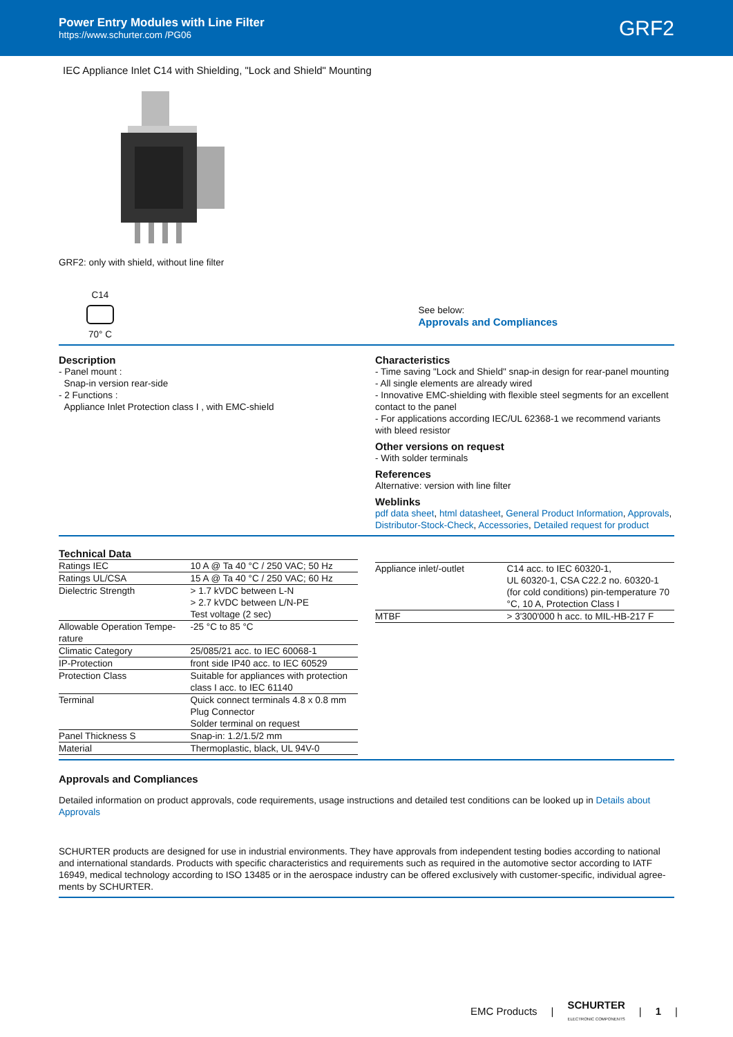Power Entry Modules with Line Filter
https://www.schurter.com /PG06
GRF2
IEC Appliance Inlet C14 with Shielding, "Lock and Shield" Mounting
GRF2: only with shield, without line filter
C14
70° C
See below:
Approvals and Compliances
Description
- Panel mount :
Snap-in version rear-side
- 2 Functions :
Appliance Inlet Protection class I , with EMC-shield
Characteristics
- Time saving "Lock and Shield" snap-in design for rear-panel mounting
- All single elements are already wired
- Innovative EMC-shielding with flexible steel segments for an excellent contact to the panel
- For applications according IEC/UL 62368-1 we recommend variants with bleed resistor
Other versions on request
- With solder terminals
References
Alternative: version with line filter
Weblinks
pdf data sheet, html datasheet, General Product Information, Approvals, Distributor-Stock-Check, Accessories, Detailed request for product
Technical Data
| Ratings IEC | 10 A @ Ta 40 °C / 250 VAC; 50 Hz |
| Ratings UL/CSA | 15 A @ Ta 40 °C / 250 VAC; 60 Hz |
| Dielectric Strength | > 1.7 kVDC between L-N > 2.7 kVDC between L/N-PE Test voltage (2 sec) |
| Allowable Operation Tempe- rature | -25 °C to 85 °C |
| Climatic Category | 25/085/21 acc. to IEC 60068-1 |
| IP-Protection | front side IP40 acc. to IEC 60529 |
| Protection Class | Suitable for appliances with protection class I acc. to IEC 61140 |
| Terminal | Quick connect terminals 4.8 x 0.8 mm Plug Connector Solder terminal on request |
| Panel Thickness S | Snap-in: 1.2/1.5/2 mm |
| Material | Thermoplastic, black, UL 94V-0 |
| Appliance inlet/-outlet | C14 acc. to IEC 60320-1, UL 60320-1, CSA C22.2 no. 60320-1 (for cold conditions) pin-temperature 70 °C, 10 A, Protection Class I |
| MTBF | > 3'300'000 h acc. to MIL-HB-217 F |
Approvals and Compliances
Detailed information on product approvals, code requirements, usage instructions and detailed test conditions can be looked up in Details about Approvals
SCHURTER products are designed for use in industrial environments. They have approvals from independent testing bodies according to national and international standards. Products with specific characteristics and requirements such as required in the automotive sector according to IATF 16949, medical technology according to ISO 13485 or in the aerospace industry can be offered exclusively with customer-specific, individual agree-ments by SCHURTER.
EMC Products | SCHURTER
ELECTRONIC COMPONENTS | 1 |